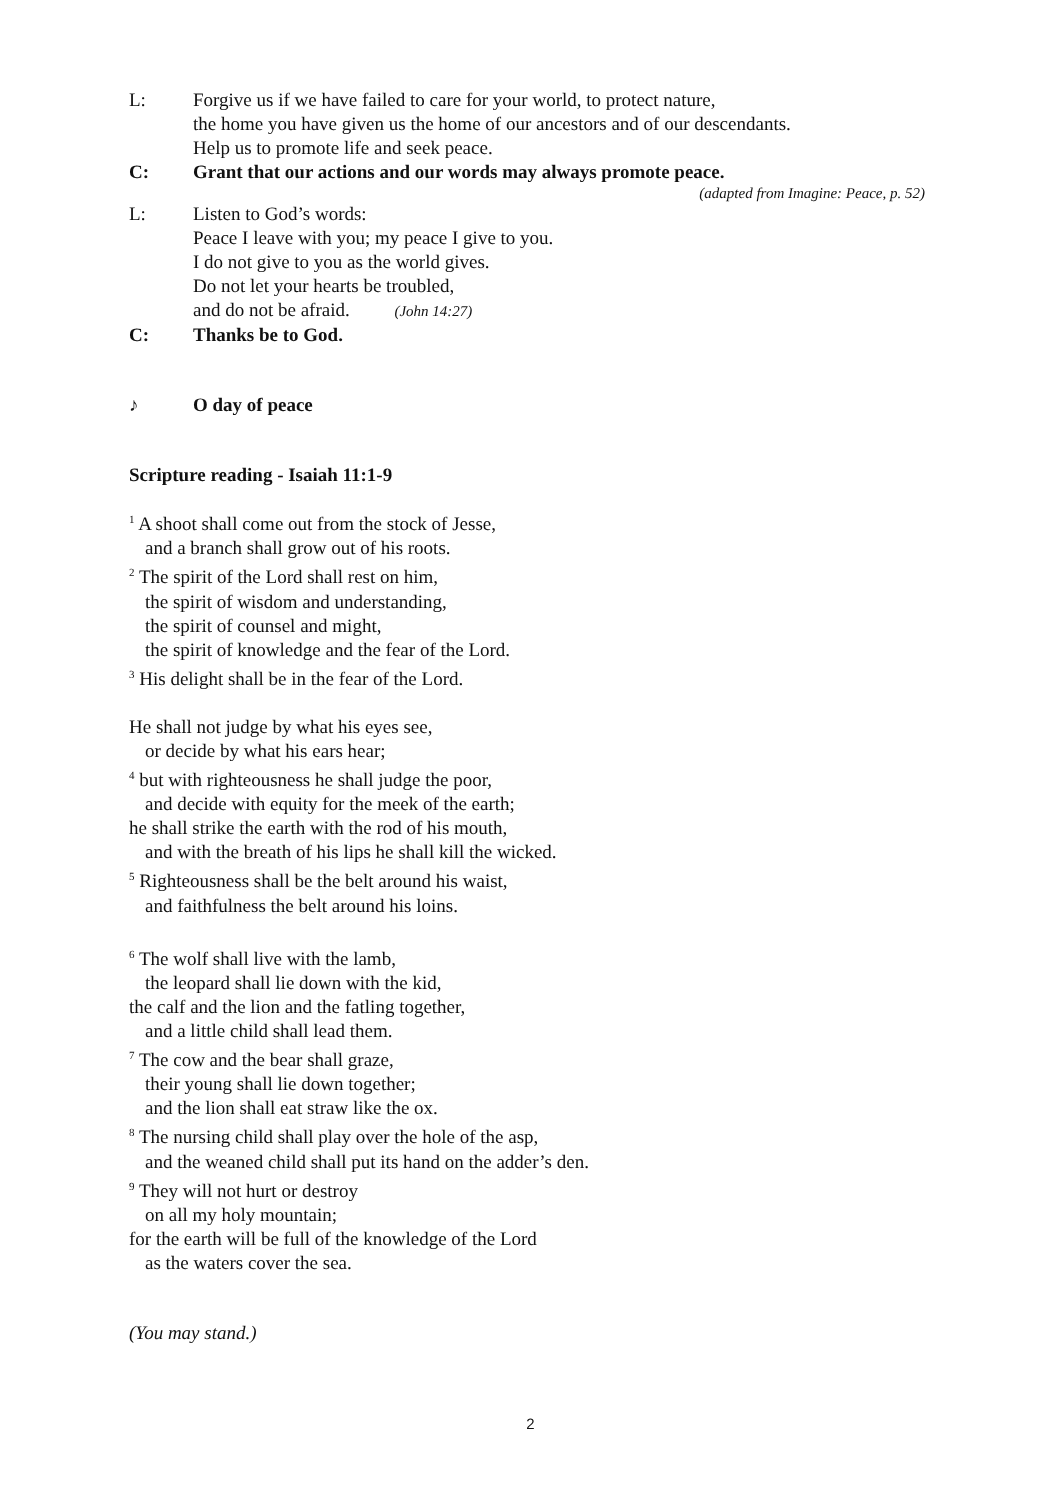L: Forgive us if we have failed to care for your world, to protect nature,
the home you have given us the home of our ancestors and of our descendants.
Help us to promote life and seek peace.
C: Grant that our actions and our words may always promote peace.
(adapted from Imagine: Peace, p. 52)
L: Listen to God’s words:
Peace I leave with you; my peace I give to you.
I do not give to you as the world gives.
Do not let your hearts be troubled,
and do not be afraid. (John 14:27)
C: Thanks be to God.
♪ O day of peace
Scripture reading - Isaiah 11:1-9
<sup>1</sup> A shoot shall come out from the stock of Jesse,
and a branch shall grow out of his roots.
<sup>2</sup> The spirit of the Lord shall rest on him,
the spirit of wisdom and understanding,
the spirit of counsel and might,
the spirit of knowledge and the fear of the Lord.
<sup>3</sup> His delight shall be in the fear of the Lord.
He shall not judge by what his eyes see,
or decide by what his ears hear;
<sup>4</sup> but with righteousness he shall judge the poor,
and decide with equity for the meek of the earth;
he shall strike the earth with the rod of his mouth,
and with the breath of his lips he shall kill the wicked.
<sup>5</sup> Righteousness shall be the belt around his waist,
and faithfulness the belt around his loins.
<sup>6</sup> The wolf shall live with the lamb,
the leopard shall lie down with the kid,
the calf and the lion and the fatling together,
and a little child shall lead them.
<sup>7</sup> The cow and the bear shall graze,
their young shall lie down together;
and the lion shall eat straw like the ox.
<sup>8</sup> The nursing child shall play over the hole of the asp,
and the weaned child shall put its hand on the adder’s den.
<sup>9</sup> They will not hurt or destroy
on all my holy mountain;
for the earth will be full of the knowledge of the Lord
as the waters cover the sea.
(You may stand.)
2